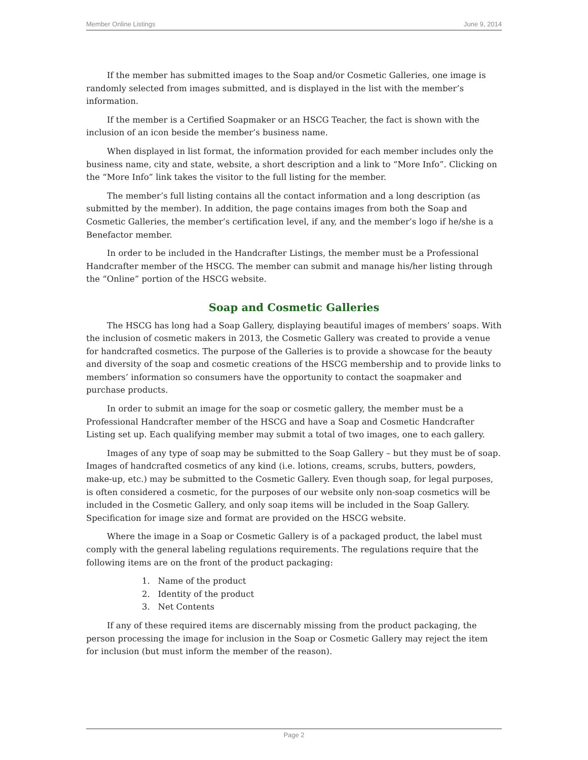Member Online Listings June 9, 2014
If the member has submitted images to the Soap and/or Cosmetic Galleries, one image is randomly selected from images submitted, and is displayed in the list with the member’s information.
If the member is a Certified Soapmaker or an HSCG Teacher, the fact is shown with the inclusion of an icon beside the member’s business name.
When displayed in list format, the information provided for each member includes only the business name, city and state, website, a short description and a link to “More Info”. Clicking on the “More Info” link takes the visitor to the full listing for the member.
The member’s full listing contains all the contact information and a long description (as submitted by the member). In addition, the page contains images from both the Soap and Cosmetic Galleries, the member’s certification level, if any, and the member’s logo if he/she is a Benefactor member.
In order to be included in the Handcrafter Listings, the member must be a Professional Handcrafter member of the HSCG. The member can submit and manage his/her listing through the “Online” portion of the HSCG website.
Soap and Cosmetic Galleries
The HSCG has long had a Soap Gallery, displaying beautiful images of members’ soaps. With the inclusion of cosmetic makers in 2013, the Cosmetic Gallery was created to provide a venue for handcrafted cosmetics. The purpose of the Galleries is to provide a showcase for the beauty and diversity of the soap and cosmetic creations of the HSCG membership and to provide links to members’ information so consumers have the opportunity to contact the soapmaker and purchase products.
In order to submit an image for the soap or cosmetic gallery, the member must be a Professional Handcrafter member of the HSCG and have a Soap and Cosmetic Handcrafter Listing set up. Each qualifying member may submit a total of two images, one to each gallery.
Images of any type of soap may be submitted to the Soap Gallery – but they must be of soap. Images of handcrafted cosmetics of any kind (i.e. lotions, creams, scrubs, butters, powders, make-up, etc.) may be submitted to the Cosmetic Gallery. Even though soap, for legal purposes, is often considered a cosmetic, for the purposes of our website only non-soap cosmetics will be included in the Cosmetic Gallery, and only soap items will be included in the Soap Gallery. Specification for image size and format are provided on the HSCG website.
Where the image in a Soap or Cosmetic Gallery is of a packaged product, the label must comply with the general labeling regulations requirements. The regulations require that the following items are on the front of the product packaging:
1. Name of the product
2. Identity of the product
3. Net Contents
If any of these required items are discernably missing from the product packaging, the person processing the image for inclusion in the Soap or Cosmetic Gallery may reject the item for inclusion (but must inform the member of the reason).
Page 2